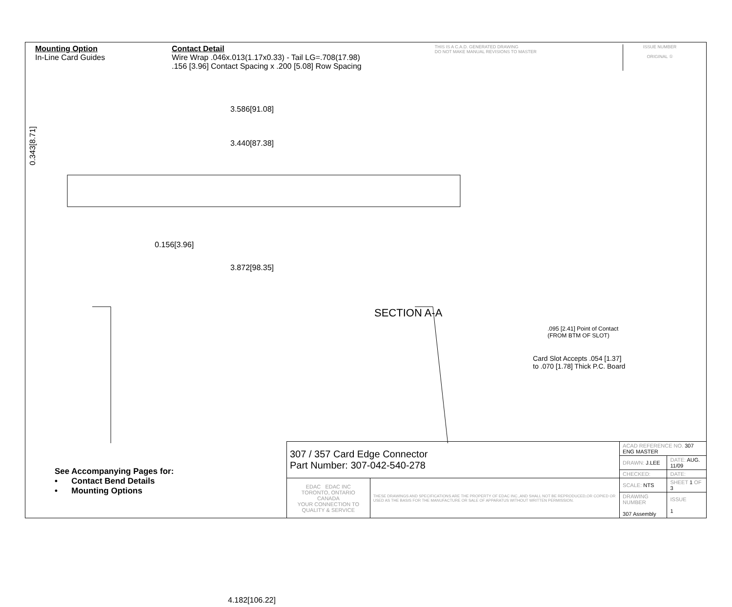Mounting Option
In-Line Card Guides
Contact Detail
Wire Wrap .046x.013(1.17x0.33) - Tail LG=.708(17.98)
.156 [3.96] Contact Spacing x .200 [5.08] Row Spacing
THIS IS A C.A.D. GENERATED DRAWING
DO NOT MAKE MANUAL REVISIONS TO MASTER
ISSUE NUMBER
ORIGINAL ①
3.586[91.08]
3.440[87.38]
0.156[3.96]
3.872[98.35]
0.343[8.71]
SECTION A-A
4.182[106.22]
.095 [2.41] Point of Contact
(FROM BTM OF SLOT)
Card Slot Accepts .054 [1.37]
to .070 [1.78] Thick P.C. Board
See Accompanying Pages for:
• Contact Bend Details
• Mounting Options
| 307 / 357 Card Edge Connector Part Number: 307-042-540-278 | | ACAD REFERENCE NO. 307 ENG MASTER | | |
| | | DRAWN: J.LEE | DATE: AUG. 11/09 | |
| | | CHECKED: | DATE: | |
| EDAC EDAC INC TORONTO, ONTARIO CANADA YOUR CONNECTION TO QUALITY & SERVICE | THESE DRAWINGS AND SPECIFICATIONS ARE THE PROPERTY OF EDAC INC.,AND SHALL NOT BE REPRODUCED,OR COPIED OR USED AS THE BASIS FOR THE MANUFACTURE OR SALE OF APPARATUS WITHOUT WRITTEN PERMISSION. | SCALE: NTS | SHEET 1 OF 3 | |
| | | DRAWING NUMBER 307 Assembly | | ISSUE 1 |